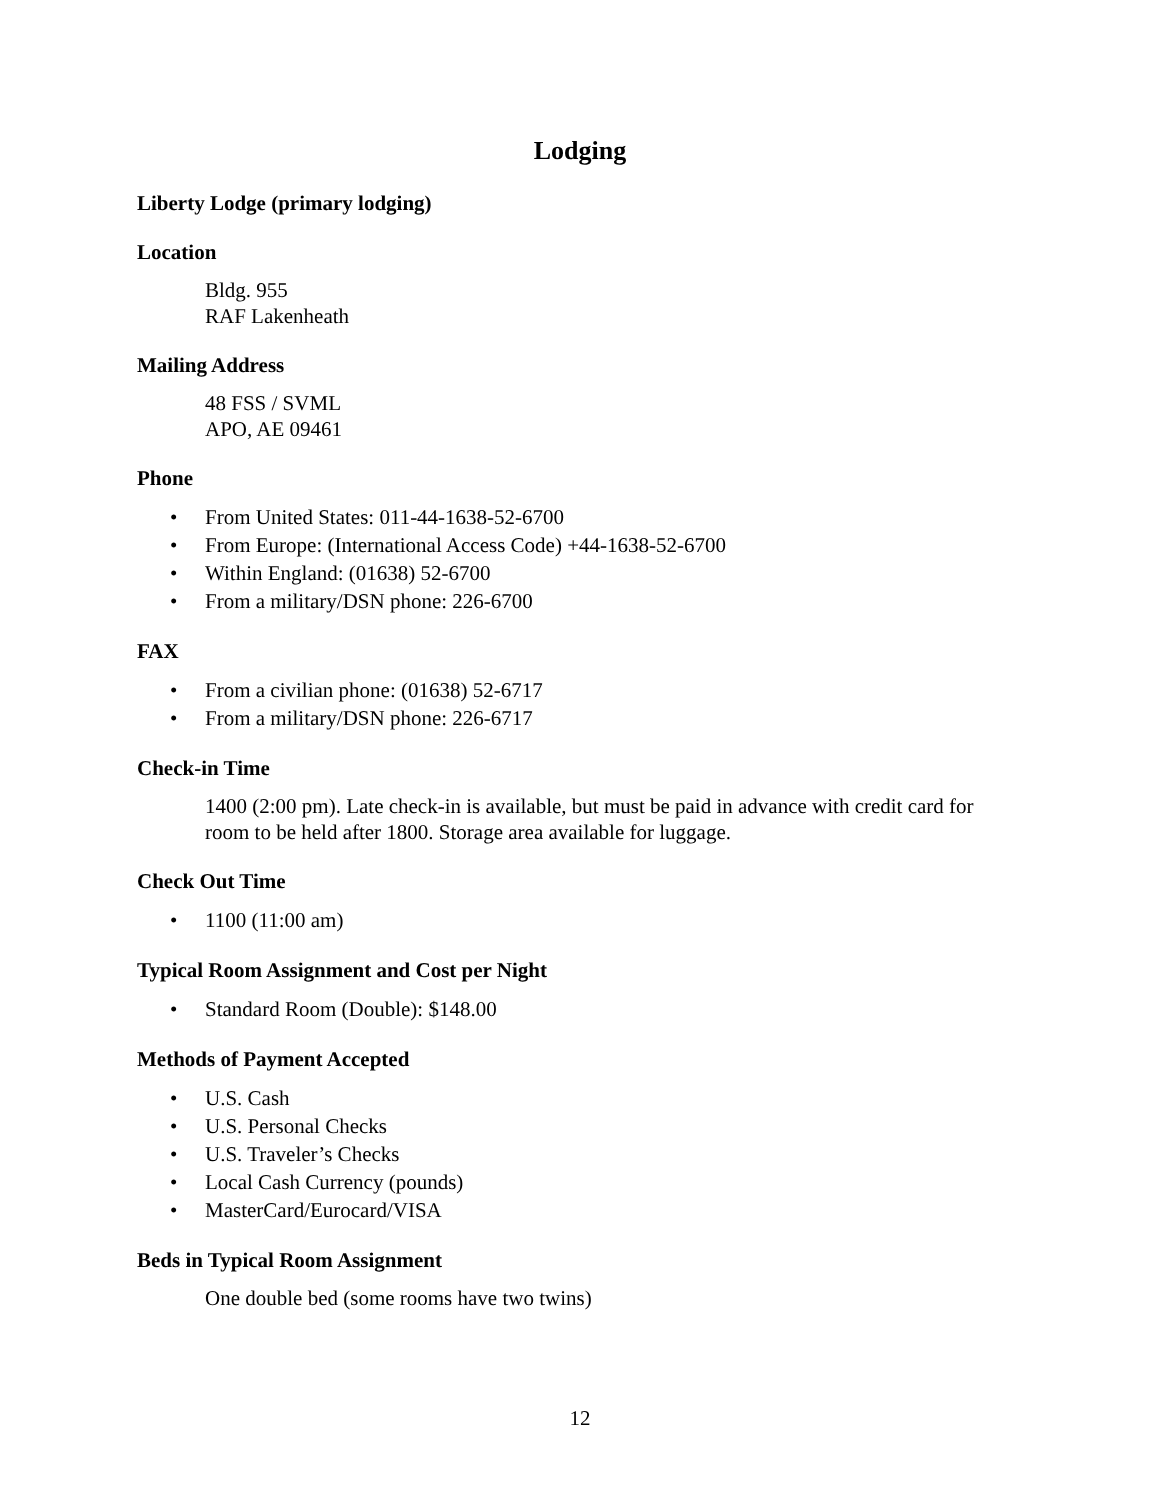Lodging
Liberty Lodge (primary lodging)
Location
Bldg. 955
RAF Lakenheath
Mailing Address
48 FSS / SVML
APO, AE 09461
Phone
• From United States: 011-44-1638-52-6700
• From Europe: (International Access Code) +44-1638-52-6700
• Within England: (01638) 52-6700
• From a military/DSN phone: 226-6700
FAX
• From a civilian phone: (01638) 52-6717
• From a military/DSN phone: 226-6717
Check-in Time
1400 (2:00 pm). Late check-in is available, but must be paid in advance with credit card for room to be held after 1800. Storage area available for luggage.
Check Out Time
• 1100 (11:00 am)
Typical Room Assignment and Cost per Night
• Standard Room (Double): $148.00
Methods of Payment Accepted
• U.S. Cash
• U.S. Personal Checks
• U.S. Traveler’s Checks
• Local Cash Currency (pounds)
• MasterCard/Eurocard/VISA
Beds in Typical Room Assignment
One double bed (some rooms have two twins)
12